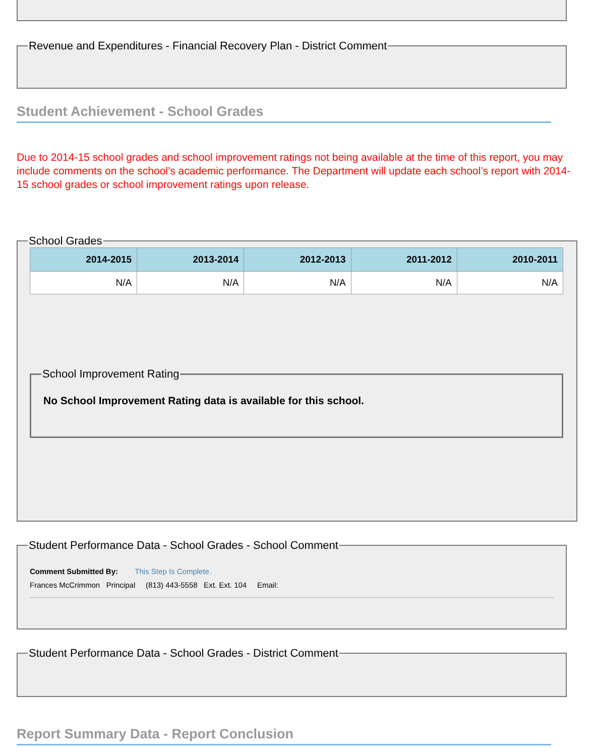Revenue and Expenditures - Financial Recovery Plan - District Comment
Student Achievement - School Grades
Due to 2014-15 school grades and school improvement ratings not being available at the time of this report, you may include comments on the school’s academic performance. The Department will update each school’s report with 2014-15 school grades or school improvement ratings upon release.
School Grades
| 2014-2015 | 2013-2014 | 2012-2013 | 2011-2012 | 2010-2011 |
| --- | --- | --- | --- | --- |
| N/A | N/A | N/A | N/A | N/A |
School Improvement Rating
No School Improvement Rating data is available for this school.
Student Performance Data - School Grades - School Comment
Comment Submitted By: This Step Is Complete.
Frances McCrimmon Principal (813) 443-5558 Ext. Ext. 104 Email:
Student Performance Data - School Grades - District Comment
Report Summary Data - Report Conclusion